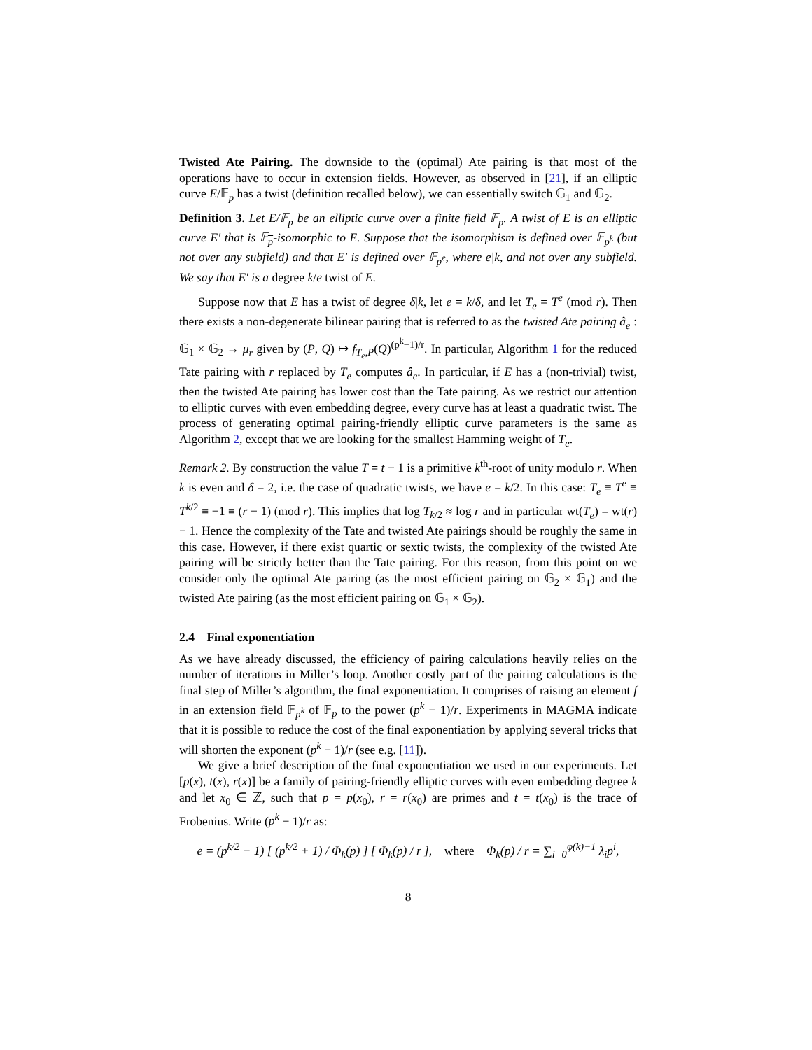Twisted Ate Pairing. The downside to the (optimal) Ate pairing is that most of the operations have to occur in extension fields. However, as observed in [21], if an elliptic curve E/𝔽<sub>p</sub> has a twist (definition recalled below), we can essentially switch 𝔾<sub>1</sub> and 𝔾<sub>2</sub>.
Definition 3. Let E/𝔽<sub>p</sub> be an elliptic curve over a finite field 𝔽<sub>p</sub>. A twist of E is an elliptic curve E′ that is 𝔽<sub>p</sub>-isomorphic to E. Suppose that the isomorphism is defined over 𝔽<sub>p<sup>k</sup></sub> (but not over any subfield) and that E′ is defined over 𝔽<sub>p<sup>e</sup></sub>, where e|k, and not over any subfield. We say that E′ is a degree k/e twist of E.
Suppose now that E has a twist of degree δ|k, let e = k/δ, and let T<sub>e</sub> = T<sup>e</sup> (mod r). Then there exists a non-degenerate bilinear pairing that is referred to as the twisted Ate pairing â<sub>e</sub> : 𝔾<sub>1</sub> × 𝔾<sub>2</sub> → μ<sub>r</sub> given by (P, Q) ↦ f<sub>T<sub>e</sub>,P</sub>(Q)<sup>(p<sup>k</sup>−1)/r</sup>. In particular, Algorithm 1 for the reduced Tate pairing with r replaced by T<sub>e</sub> computes â<sub>e</sub>. In particular, if E has a (non-trivial) twist, then the twisted Ate pairing has lower cost than the Tate pairing. As we restrict our attention to elliptic curves with even embedding degree, every curve has at least a quadratic twist. The process of generating optimal pairing-friendly elliptic curve parameters is the same as Algorithm 2, except that we are looking for the smallest Hamming weight of T<sub>e</sub>.
Remark 2. By construction the value T = t − 1 is a primitive k<sup>th</sup>-root of unity modulo r. When k is even and δ = 2, i.e. the case of quadratic twists, we have e = k/2. In this case: T<sub>e</sub> ≡ T<sup>e</sup> ≡ T<sup>k/2</sup> ≡ −1 ≡ (r − 1) (mod r). This implies that log T<sub>k/2</sub> ≈ log r and in particular wt(T<sub>e</sub>) = wt(r) − 1. Hence the complexity of the Tate and twisted Ate pairings should be roughly the same in this case. However, if there exist quartic or sextic twists, the complexity of the twisted Ate pairing will be strictly better than the Tate pairing. For this reason, from this point on we consider only the optimal Ate pairing (as the most efficient pairing on 𝔾<sub>2</sub> × 𝔾<sub>1</sub>) and the twisted Ate pairing (as the most efficient pairing on 𝔾<sub>1</sub> × 𝔾<sub>2</sub>).
2.4 Final exponentiation
As we have already discussed, the efficiency of pairing calculations heavily relies on the number of iterations in Miller’s loop. Another costly part of the pairing calculations is the final step of Miller’s algorithm, the final exponentiation. It comprises of raising an element f in an extension field 𝔽<sub>p<sup>k</sup></sub> of 𝔽<sub>p</sub> to the power (p<sup>k</sup> − 1)/r. Experiments in MAGMA indicate that it is possible to reduce the cost of the final exponentiation by applying several tricks that will shorten the exponent (p<sup>k</sup> − 1)/r (see e.g. [11]).
We give a brief description of the final exponentiation we used in our experiments. Let [p(x), t(x), r(x)] be a family of pairing-friendly elliptic curves with even embedding degree k and let x<sub>0</sub> ∈ ℤ, such that p = p(x<sub>0</sub>), r = r(x<sub>0</sub>) are primes and t = t(x<sub>0</sub>) is the trace of Frobenius. Write (p<sup>k</sup> − 1)/r as:
e = (p<sup>k/2</sup> − 1) [ (p<sup>k/2</sup> + 1) / Φ<sub>k</sub>(p) ] [ Φ<sub>k</sub>(p) / r ], where Φ<sub>k</sub>(p) / r = ∑<sub>i=0</sub><sup>φ(k)−1</sup> λ<sub>i</sub>p<sup>i</sup>,
8